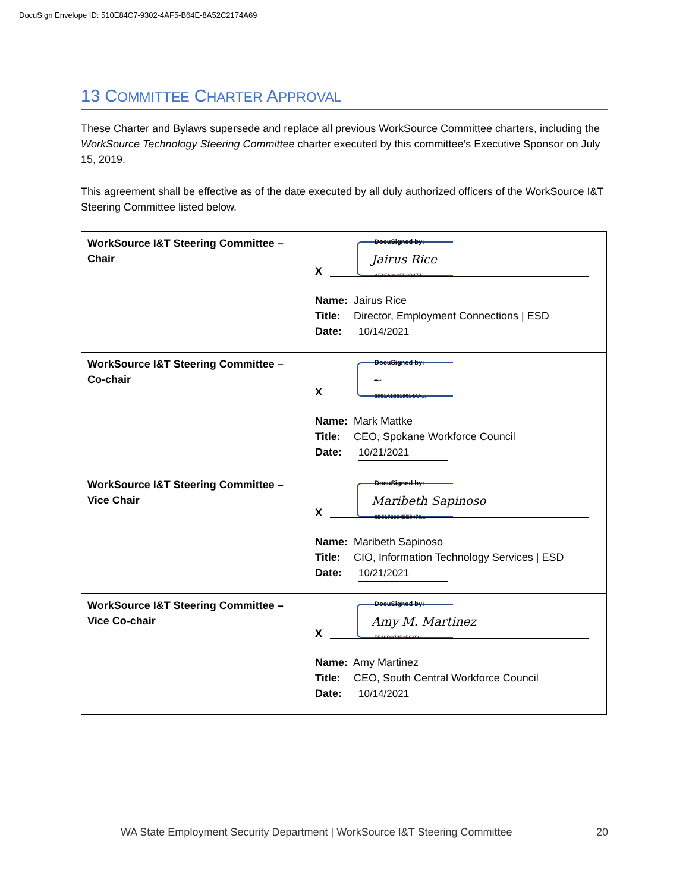DocuSign Envelope ID: 510E84C7-9302-4AF5-B64E-8A52C2174A69
13 COMMITTEE CHARTER APPROVAL
These Charter and Bylaws supersede and replace all previous WorkSource Committee charters, including the WorkSource Technology Steering Committee charter executed by this committee’s Executive Sponsor on July 15, 2019.
This agreement shall be effective as of the date executed by all duly authorized officers of the WorkSource I&T Steering Committee listed below.
| WorkSource I&T Steering Committee – Chair | DocuSigned by: Jairus Rice A51FA3605B3B474... X Name: Jairus Rice Title: Director, Employment Connections / ESD Date: 10/14/2021 |
| WorkSource I&T Steering Committee – Co-chair | DocuSigned by: ~ 3891A1B318614AA... X Name: Mark Mattke Title: CEO, Spokane Workforce Council Date: 10/21/2021 |
| WorkSource I&T Steering Committee – Vice Chair | DocuSigned by: Maribeth Sapinoso 6D5172334EE5476... X Name: Maribeth Sapinoso Title: CIO, Information Technology Services / ESD Date: 10/21/2021 |
| WorkSource I&T Steering Committee – Vice Co-chair | DocuSigned by: Amy M. Martinez 5F16D07452F6450... X Name: Amy Martinez Title: CEO, South Central Workforce Council Date: 10/14/2021 |
WA State Employment Security Department | WorkSource I&T Steering Committee 20